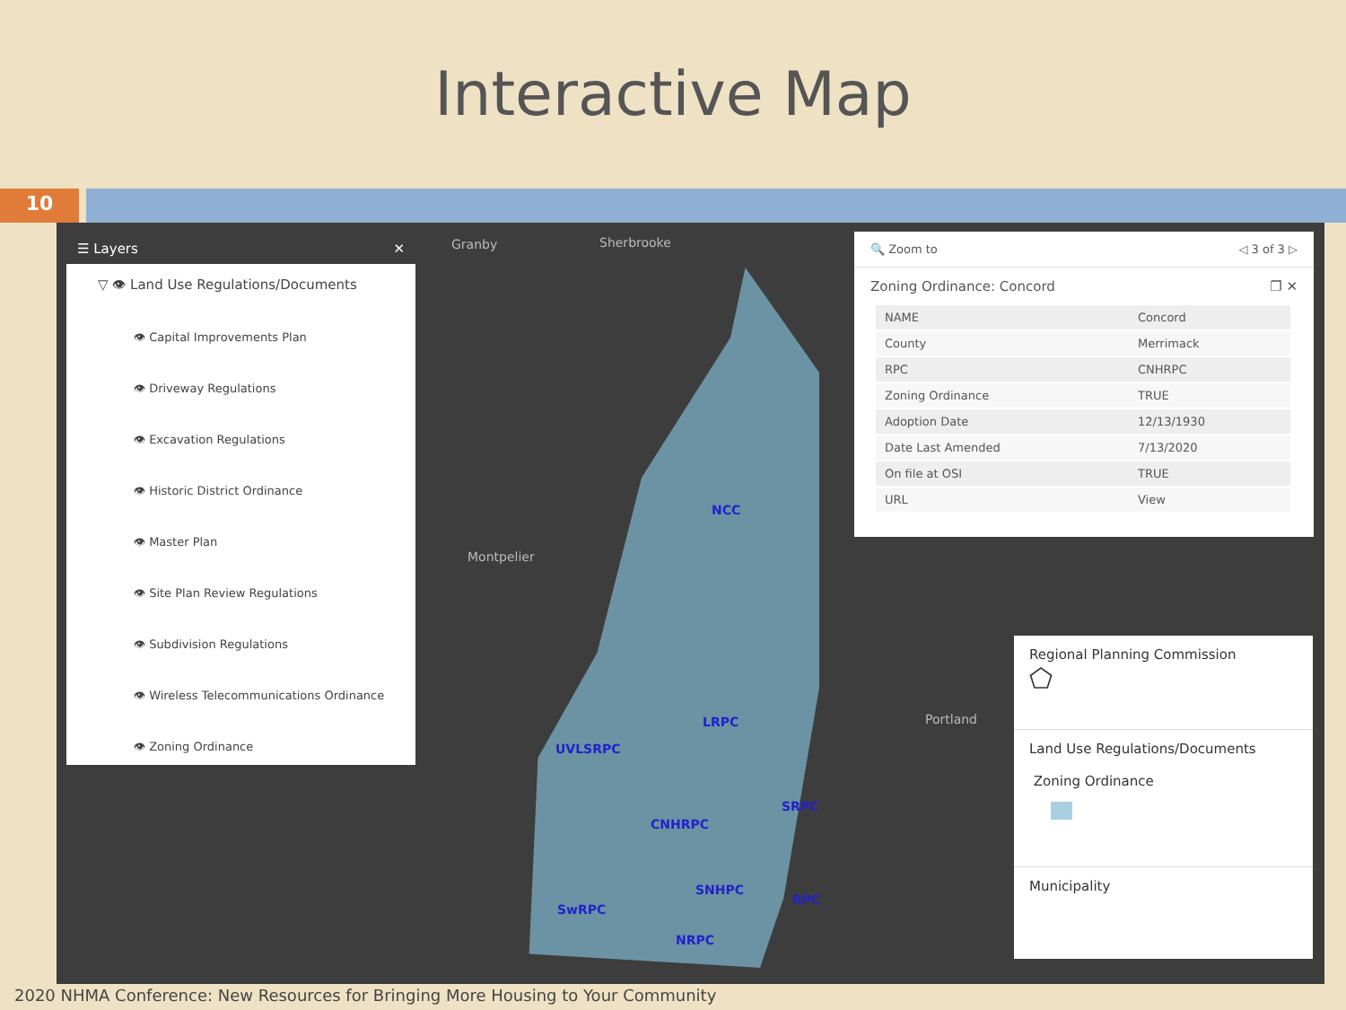Interactive Map
10
Granby Sherbrooke
Montpelier
Portland
NCC
LRPC
UVLSRPC
CNHRPC
SRPC
SNHPC
SwRPC
RPC
NRPC
☰ Layers ✕
▽ 👁 Land Use Regulations/Documents
👁 Capital Improvements Plan
👁 Driveway Regulations
👁 Excavation Regulations
👁 Historic District Ordinance
👁 Master Plan
👁 Site Plan Review Regulations
👁 Subdivision Regulations
👁 Wireless Telecommunications Ordinance
👁 Zoning Ordinance
🔍 Zoom to ◁ 3 of 3 ▷
Zoning Ordinance: Concord ❐ ✕
| NAME | Concord |
| County | Merrimack |
| RPC | CNHRPC |
| Zoning Ordinance | TRUE |
| Adoption Date | 12/13/1930 |
| Date Last Amended | 7/13/2020 |
| On file at OSI | TRUE |
| URL | View |
Regional Planning Commission
⬠
Land Use Regulations/Documents
Zoning Ordinance
Municipality
2020 NHMA Conference: New Resources for Bringing More Housing to Your Community